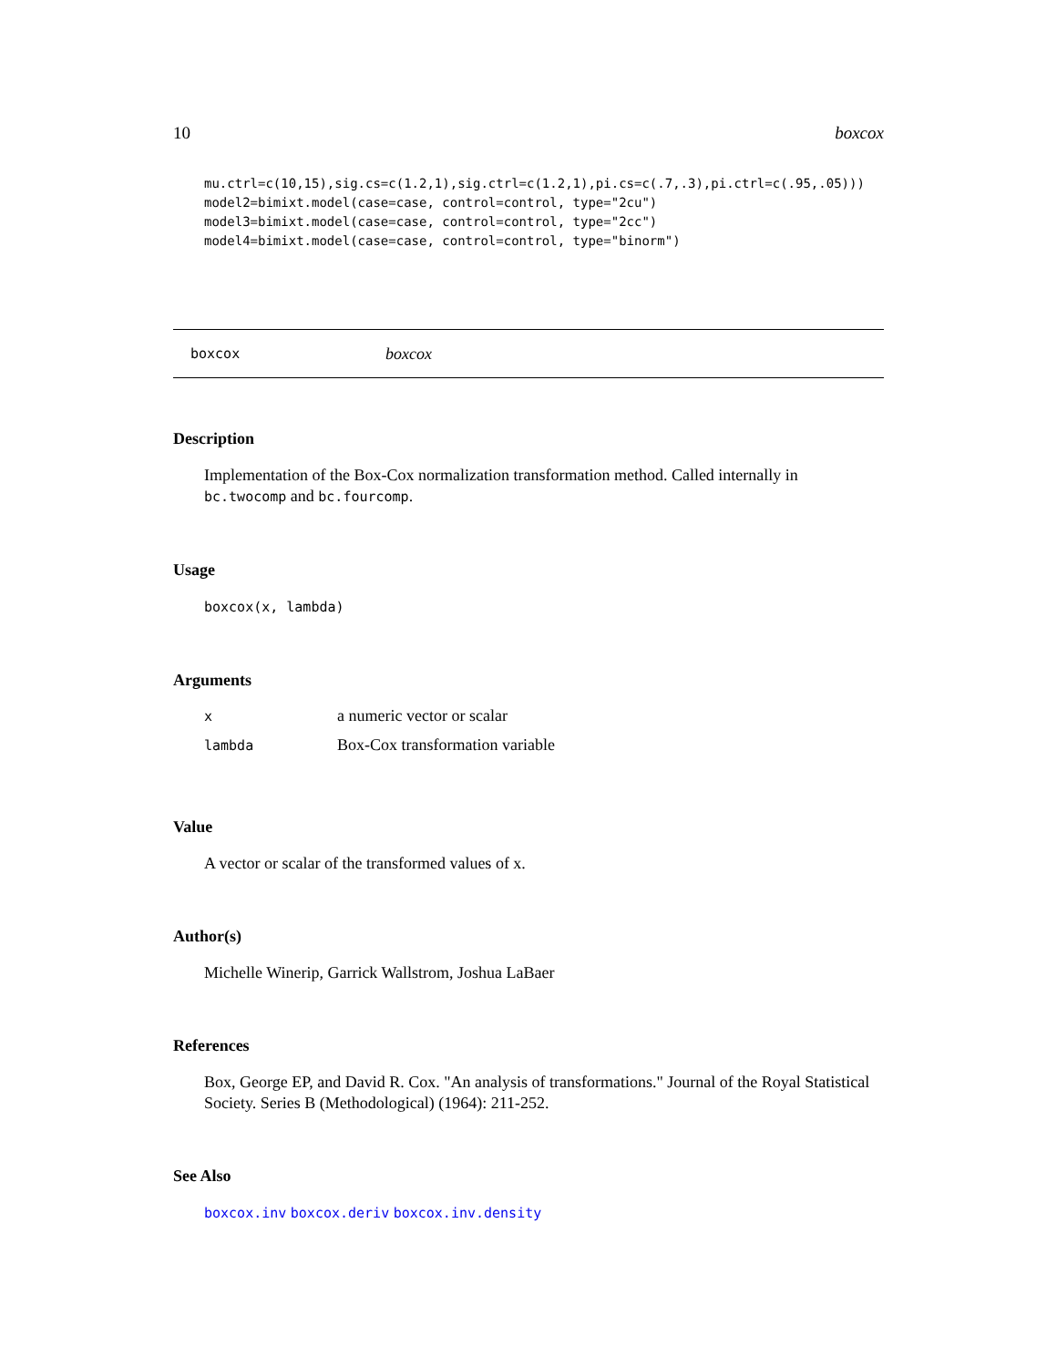10 boxcox
mu.ctrl=c(10,15),sig.cs=c(1.2,1),sig.ctrl=c(1.2,1),pi.cs=c(.7,.3),pi.ctrl=c(.95,.05)))
model2=bimixt.model(case=case, control=control, type="2cu")
model3=bimixt.model(case=case, control=control, type="2cc")
model4=bimixt.model(case=case, control=control, type="binorm")
boxcox boxcox
Description
Implementation of the Box-Cox normalization transformation method. Called internally in bc.twocomp and bc.fourcomp.
Usage
boxcox(x, lambda)
Arguments
| x | a numeric vector or scalar |
| lambda | Box-Cox transformation variable |
Value
A vector or scalar of the transformed values of x.
Author(s)
Michelle Winerip, Garrick Wallstrom, Joshua LaBaer
References
Box, George EP, and David R. Cox. "An analysis of transformations." Journal of the Royal Statistical Society. Series B (Methodological) (1964): 211-252.
See Also
boxcox.inv boxcox.deriv boxcox.inv.density